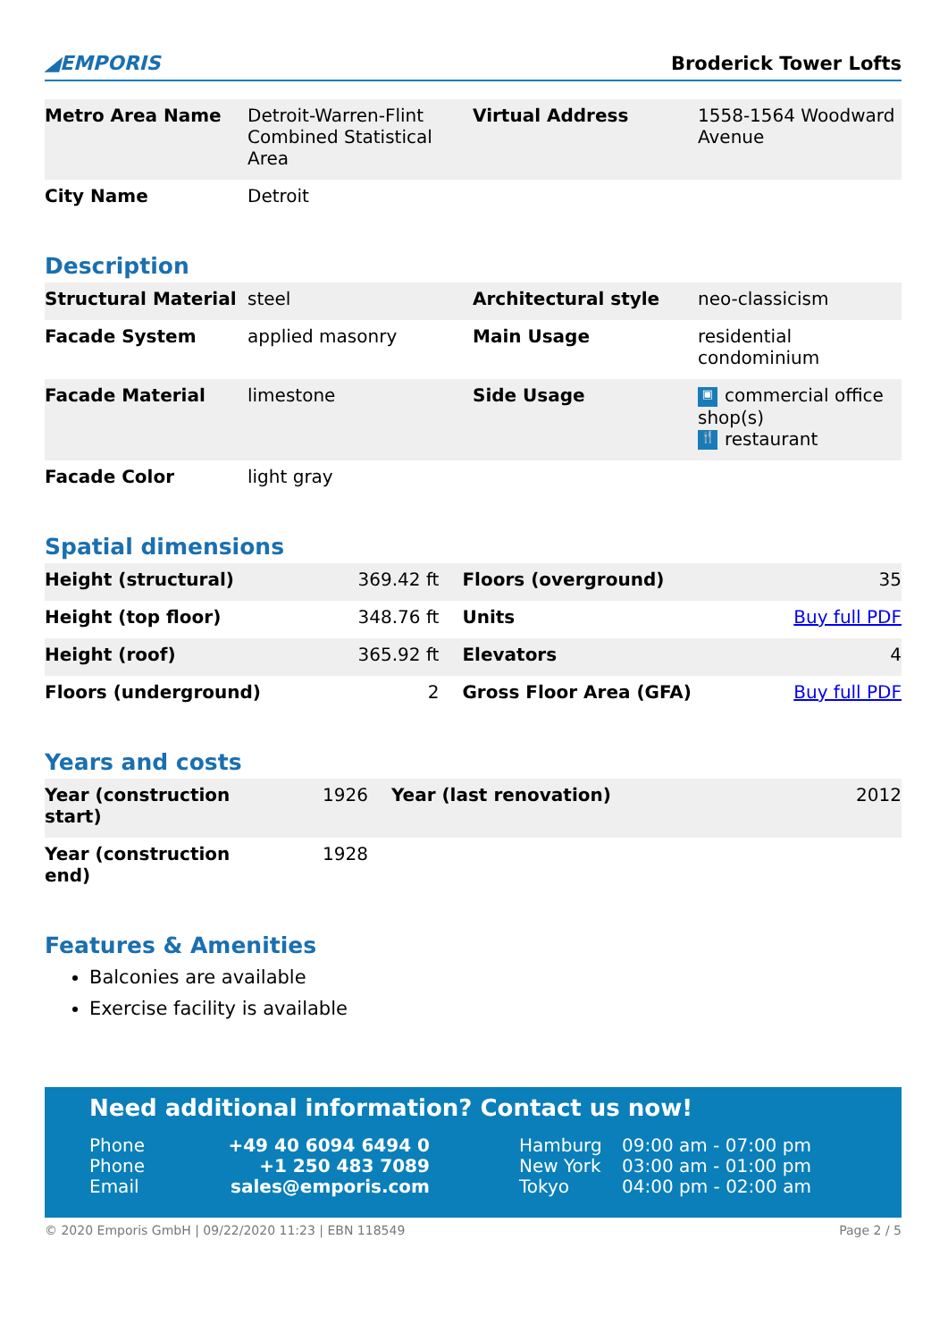◢EMPORIS Broderick Tower Lofts
| Metro Area Name | Detroit-Warren-Flint Combined Statistical Area | Virtual Address | 1558-1564 Woodward Avenue |
| City Name | Detroit | | |
Description
| Structural Material | steel | Architectural style | neo-classicism |
| Facade System | applied masonry | Main Usage | residential condominium |
| Facade Material | limestone | Side Usage | ▣ commercial office shop(s) 🍴 restaurant |
| Facade Color | light gray | | |
Spatial dimensions
| Height (structural) | 369.42 ft | Floors (overground) | 35 |
| Height (top floor) | 348.76 ft | Units | Buy full PDF |
| Height (roof) | 365.92 ft | Elevators | 4 |
| Floors (underground) | 2 | Gross Floor Area (GFA) | Buy full PDF |
Years and costs
| Year (construction start) | 1926 | Year (last renovation) | 2012 |
| Year (construction end) | 1928 | | |
Features & Amenities
Balconies are available
Exercise facility is available
Need additional information? Contact us now!
| Phone | +49 40 6094 6494 0 | Hamburg | 09:00 am - 07:00 pm |
| Phone | +1 250 483 7089 | New York | 03:00 am - 01:00 pm |
| Email | sales@emporis.com | Tokyo | 04:00 pm - 02:00 am |
© 2020 Emporis GmbH | 09/22/2020 11:23 | EBN 118549 Page 2 / 5